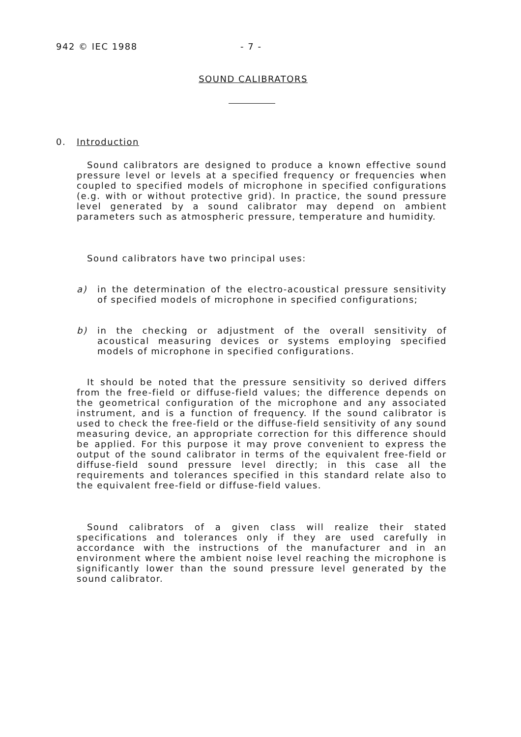942 © IEC 1988 - 7 -
SOUND CALIBRATORS
0. Introduction
Sound calibrators are designed to produce a known effective sound pressure level or levels at a specified frequency or frequencies when coupled to specified models of microphone in specified configurations (e.g. with or without protective grid). In practice, the sound pressure level generated by a sound calibrator may depend on ambient parameters such as atmospheric pressure, temperature and humidity.
Sound calibrators have two principal uses:
a)
in the determination of the electro-acoustical pressure sensitivity of specified models of microphone in specified configurations;
b)
in the checking or adjustment of the overall sensitivity of acoustical measuring devices or systems employing specified models of microphone in specified configurations.
It should be noted that the pressure sensitivity so derived differs from the free-field or diffuse-field values; the difference depends on the geometrical configuration of the microphone and any associated instrument, and is a function of frequency. If the sound calibrator is used to check the free-field or the diffuse-field sensitivity of any sound measuring device, an appropriate correction for this difference should be applied. For this purpose it may prove convenient to express the output of the sound calibrator in terms of the equivalent free-field or diffuse-field sound pressure level directly; in this case all the requirements and tolerances specified in this standard relate also to the equivalent free-field or diffuse-field values.
Sound calibrators of a given class will realize their stated specifications and tolerances only if they are used carefully in accordance with the instructions of the manufacturer and in an environment where the ambient noise level reaching the microphone is significantly lower than the sound pressure level generated by the sound calibrator.